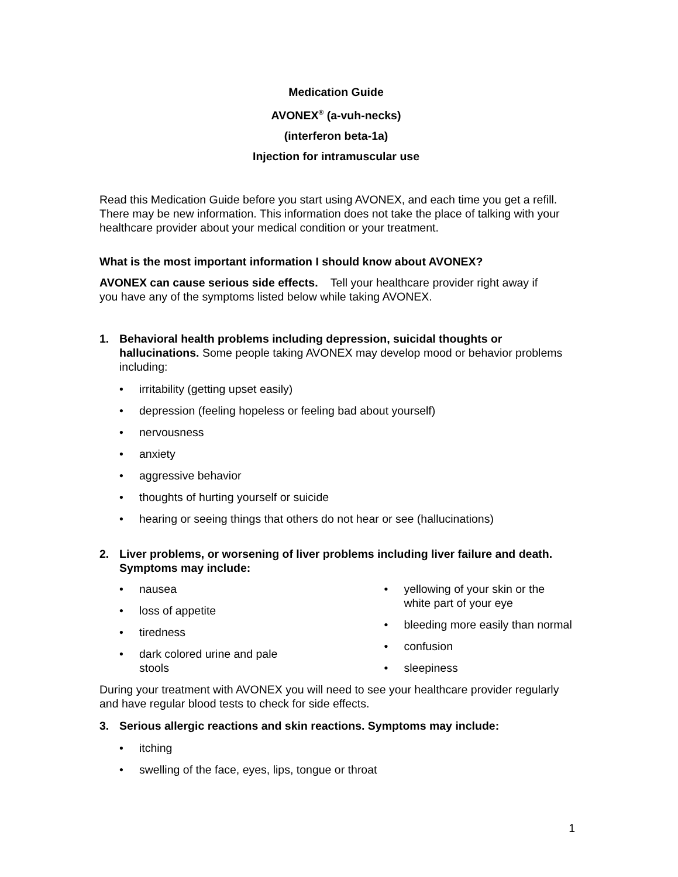Medication Guide
AVONEX<sup>®</sup> (a-vuh-necks)
(interferon beta-1a)
Injection for intramuscular use
Read this Medication Guide before you start using AVONEX, and each time you get a refill. There may be new information. This information does not take the place of talking with your healthcare provider about your medical condition or your treatment.
What is the most important information I should know about AVONEX?
AVONEX can cause serious side effects. Tell your healthcare provider right away if you have any of the symptoms listed below while taking AVONEX.
1. Behavioral health problems including depression, suicidal thoughts or hallucinations. Some people taking AVONEX may develop mood or behavior problems including:
irritability (getting upset easily)
depression (feeling hopeless or feeling bad about yourself)
nervousness
anxiety
aggressive behavior
thoughts of hurting yourself or suicide
hearing or seeing things that others do not hear or see (hallucinations)
2. Liver problems, or worsening of liver problems including liver failure and death. Symptoms may include:
nausea
loss of appetite
tiredness
dark colored urine and pale stools
yellowing of your skin or the white part of your eye
bleeding more easily than normal
confusion
sleepiness
During your treatment with AVONEX you will need to see your healthcare provider regularly and have regular blood tests to check for side effects.
3. Serious allergic reactions and skin reactions. Symptoms may include:
itching
swelling of the face, eyes, lips, tongue or throat
1